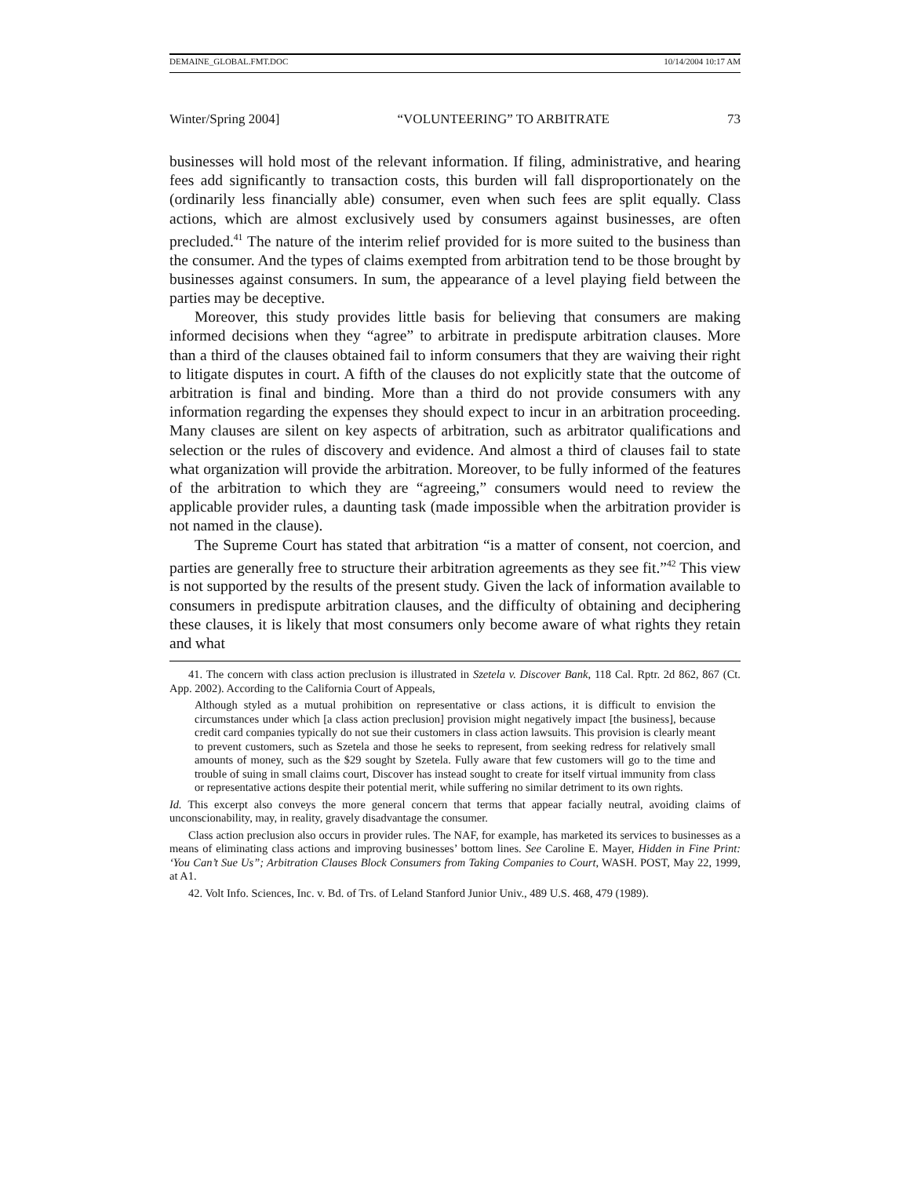DEMAINE_GLOBAL.FMT.DOC 10/14/2004 10:17 AM
Winter/Spring 2004] “VOLUNTEERING” TO ARBITRATE 73
businesses will hold most of the relevant information. If filing, administrative, and hearing fees add significantly to transaction costs, this burden will fall disproportionately on the (ordinarily less financially able) consumer, even when such fees are split equally. Class actions, which are almost exclusively used by consumers against businesses, are often precluded.<sup>41</sup> The nature of the interim relief provided for is more suited to the business than the consumer. And the types of claims exempted from arbitration tend to be those brought by businesses against consumers. In sum, the appearance of a level playing field between the parties may be deceptive.
Moreover, this study provides little basis for believing that consumers are making informed decisions when they “agree” to arbitrate in predispute arbitration clauses. More than a third of the clauses obtained fail to inform consumers that they are waiving their right to litigate disputes in court. A fifth of the clauses do not explicitly state that the outcome of arbitration is final and binding. More than a third do not provide consumers with any information regarding the expenses they should expect to incur in an arbitration proceeding. Many clauses are silent on key aspects of arbitration, such as arbitrator qualifications and selection or the rules of discovery and evidence. And almost a third of clauses fail to state what organization will provide the arbitration. Moreover, to be fully informed of the features of the arbitration to which they are “agreeing,” consumers would need to review the applicable provider rules, a daunting task (made impossible when the arbitration provider is not named in the clause).
The Supreme Court has stated that arbitration “is a matter of consent, not coercion, and parties are generally free to structure their arbitration agreements as they see fit.”<sup>42</sup> This view is not supported by the results of the present study. Given the lack of information available to consumers in predispute arbitration clauses, and the difficulty of obtaining and deciphering these clauses, it is likely that most consumers only become aware of what rights they retain and what
41. The concern with class action preclusion is illustrated in Szetela v. Discover Bank, 118 Cal. Rptr. 2d 862, 867 (Ct. App. 2002). According to the California Court of Appeals,
Although styled as a mutual prohibition on representative or class actions, it is difficult to envision the circumstances under which [a class action preclusion] provision might negatively impact [the business], because credit card companies typically do not sue their customers in class action lawsuits. This provision is clearly meant to prevent customers, such as Szetela and those he seeks to represent, from seeking redress for relatively small amounts of money, such as the $29 sought by Szetela. Fully aware that few customers will go to the time and trouble of suing in small claims court, Discover has instead sought to create for itself virtual immunity from class or representative actions despite their potential merit, while suffering no similar detriment to its own rights.
Id. This excerpt also conveys the more general concern that terms that appear facially neutral, avoiding claims of unconscionability, may, in reality, gravely disadvantage the consumer.
Class action preclusion also occurs in provider rules. The NAF, for example, has marketed its services to businesses as a means of eliminating class actions and improving businesses’ bottom lines. See Caroline E. Mayer, Hidden in Fine Print: ‘You Can’t Sue Us”; Arbitration Clauses Block Consumers from Taking Companies to Court, WASH. POST, May 22, 1999, at A1.
42. Volt Info. Sciences, Inc. v. Bd. of Trs. of Leland Stanford Junior Univ., 489 U.S. 468, 479 (1989).